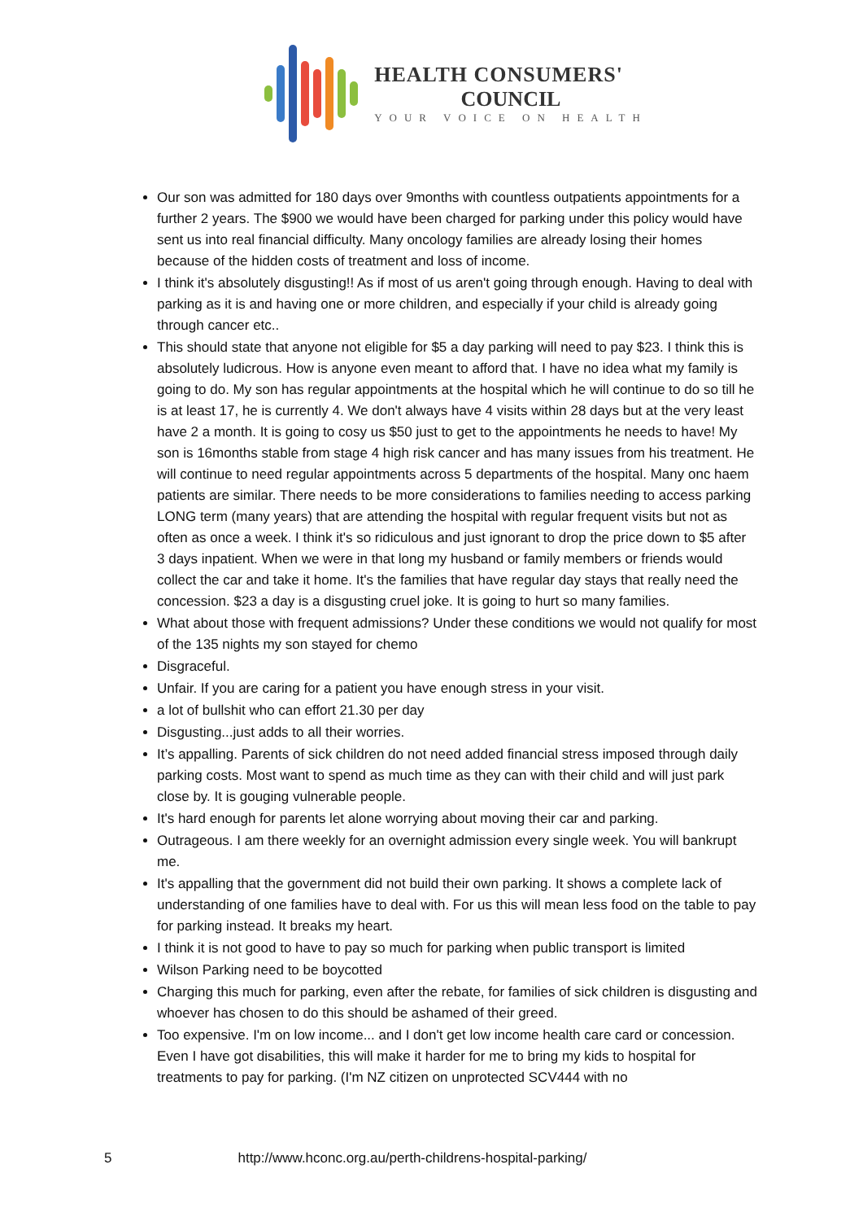HEALTH CONSUMERS'
COUNCIL
YOUR VOICE ON HEALTH
Our son was admitted for 180 days over 9months with countless outpatients appointments for a further 2 years. The $900 we would have been charged for parking under this policy would have sent us into real financial difficulty. Many oncology families are already losing their homes because of the hidden costs of treatment and loss of income.
I think it's absolutely disgusting!! As if most of us aren't going through enough. Having to deal with parking as it is and having one or more children, and especially if your child is already going through cancer etc..
This should state that anyone not eligible for $5 a day parking will need to pay $23. I think this is absolutely ludicrous. How is anyone even meant to afford that. I have no idea what my family is going to do. My son has regular appointments at the hospital which he will continue to do so till he is at least 17, he is currently 4. We don't always have 4 visits within 28 days but at the very least have 2 a month. It is going to cosy us $50 just to get to the appointments he needs to have! My son is 16months stable from stage 4 high risk cancer and has many issues from his treatment. He will continue to need regular appointments across 5 departments of the hospital. Many onc haem patients are similar. There needs to be more considerations to families needing to access parking LONG term (many years) that are attending the hospital with regular frequent visits but not as often as once a week. I think it's so ridiculous and just ignorant to drop the price down to $5 after 3 days inpatient. When we were in that long my husband or family members or friends would collect the car and take it home. It's the families that have regular day stays that really need the concession. $23 a day is a disgusting cruel joke. It is going to hurt so many families.
What about those with frequent admissions? Under these conditions we would not qualify for most of the 135 nights my son stayed for chemo
Disgraceful.
Unfair. If you are caring for a patient you have enough stress in your visit.
a lot of bullshit who can effort 21.30 per day
Disgusting...just adds to all their worries.
It’s appalling. Parents of sick children do not need added financial stress imposed through daily parking costs. Most want to spend as much time as they can with their child and will just park close by. It is gouging vulnerable people.
It's hard enough for parents let alone worrying about moving their car and parking.
Outrageous. I am there weekly for an overnight admission every single week. You will bankrupt me.
It's appalling that the government did not build their own parking. It shows a complete lack of understanding of one families have to deal with. For us this will mean less food on the table to pay for parking instead. It breaks my heart.
I think it is not good to have to pay so much for parking when public transport is limited
Wilson Parking need to be boycotted
Charging this much for parking, even after the rebate, for families of sick children is disgusting and whoever has chosen to do this should be ashamed of their greed.
Too expensive. I'm on low income... and I don't get low income health care card or concession. Even I have got disabilities, this will make it harder for me to bring my kids to hospital for treatments to pay for parking. (I'm NZ citizen on unprotected SCV444 with no
5 http://www.hconc.org.au/perth-childrens-hospital-parking/